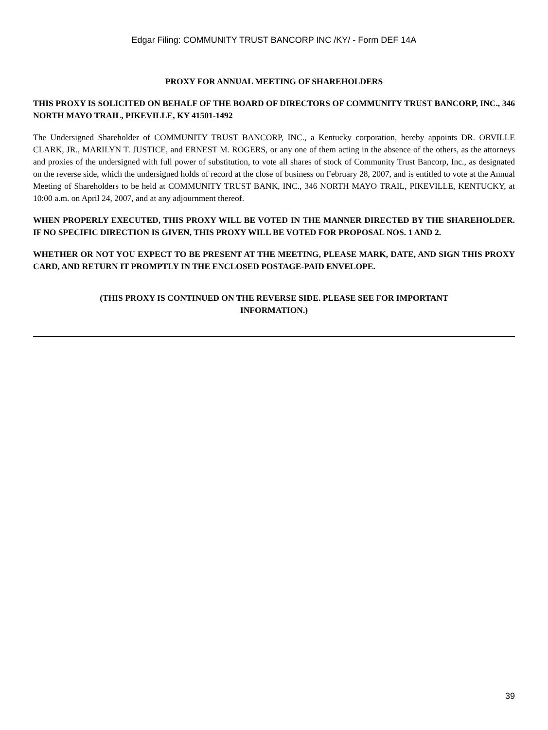Edgar Filing: COMMUNITY TRUST BANCORP INC /KY/ - Form DEF 14A
PROXY FOR ANNUAL MEETING OF SHAREHOLDERS
THIS PROXY IS SOLICITED ON BEHALF OF THE BOARD OF DIRECTORS OF COMMUNITY TRUST BANCORP, INC., 346 NORTH MAYO TRAIL, PIKEVILLE, KY 41501-1492
The Undersigned Shareholder of COMMUNITY TRUST BANCORP, INC., a Kentucky corporation, hereby appoints DR. ORVILLE CLARK, JR., MARILYN T. JUSTICE, and ERNEST M. ROGERS, or any one of them acting in the absence of the others, as the attorneys and proxies of the undersigned with full power of substitution, to vote all shares of stock of Community Trust Bancorp, Inc., as designated on the reverse side, which the undersigned holds of record at the close of business on February 28, 2007, and is entitled to vote at the Annual Meeting of Shareholders to be held at COMMUNITY TRUST BANK, INC., 346 NORTH MAYO TRAIL, PIKEVILLE, KENTUCKY, at 10:00 a.m. on April 24, 2007, and at any adjournment thereof.
WHEN PROPERLY EXECUTED, THIS PROXY WILL BE VOTED IN THE MANNER DIRECTED BY THE SHAREHOLDER. IF NO SPECIFIC DIRECTION IS GIVEN, THIS PROXY WILL BE VOTED FOR PROPOSAL NOS. 1 AND 2.
WHETHER OR NOT YOU EXPECT TO BE PRESENT AT THE MEETING, PLEASE MARK, DATE, AND SIGN THIS PROXY CARD, AND RETURN IT PROMPTLY IN THE ENCLOSED POSTAGE-PAID ENVELOPE.
(THIS PROXY IS CONTINUED ON THE REVERSE SIDE. PLEASE SEE FOR IMPORTANT
INFORMATION.)
39